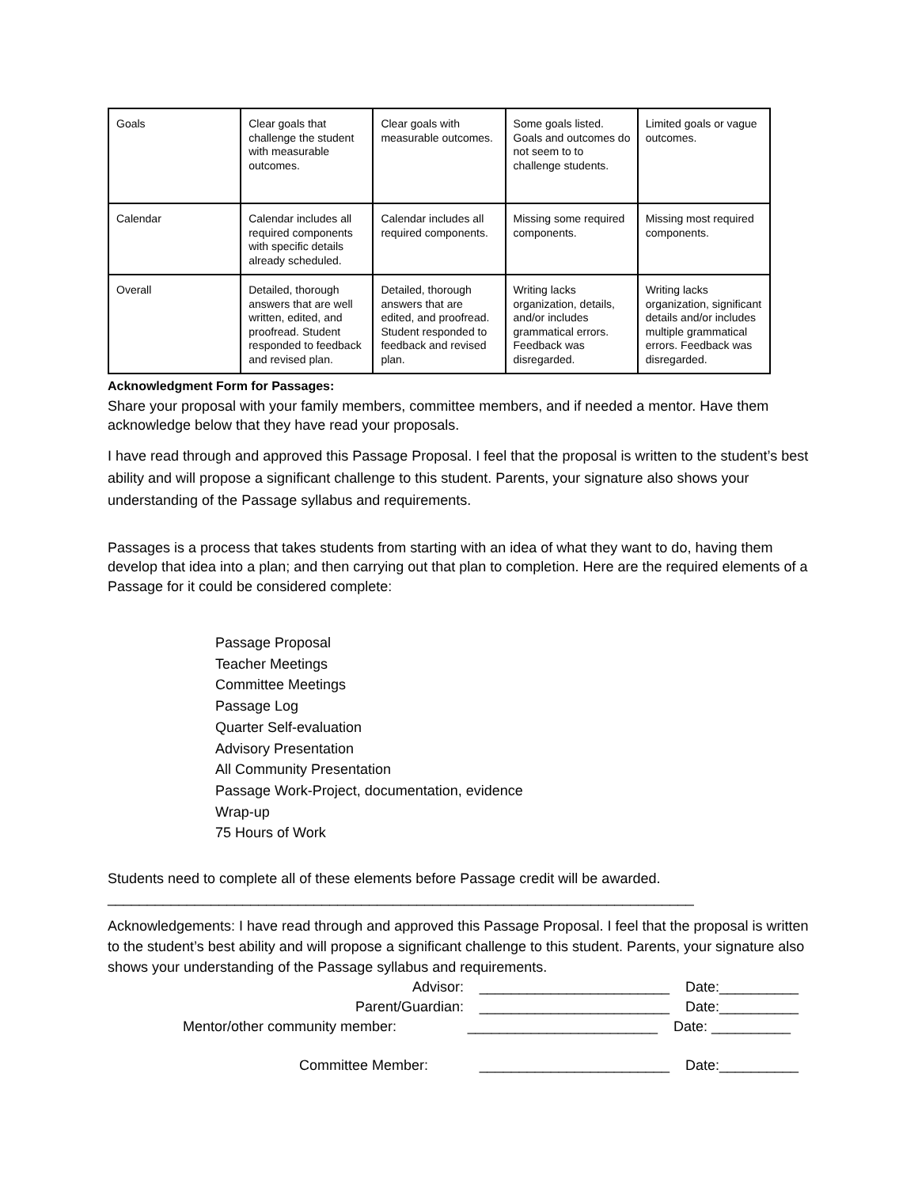| Goals | Clear goals that challenge the student with measurable outcomes. | Clear goals with measurable outcomes. | Some goals listed. Goals and outcomes do not seem to to challenge students. | Limited goals or vague outcomes. |
| Calendar | Calendar includes all required components with specific details already scheduled. | Calendar includes all required components. | Missing some required components. | Missing most required components. |
| Overall | Detailed, thorough answers that are well written, edited, and proofread. Student responded to feedback and revised plan. | Detailed, thorough answers that are edited, and proofread. Student responded to feedback and revised plan. | Writing lacks organization, details, and/or includes grammatical errors. Feedback was disregarded. | Writing lacks organization, significant details and/or includes multiple grammatical errors. Feedback was disregarded. |
Acknowledgment Form for Passages:
Share your proposal with your family members, committee members, and if needed a mentor. Have them acknowledge below that they have read your proposals.
I have read through and approved this Passage Proposal. I feel that the proposal is written to the student’s best ability and will propose a significant challenge to this student. Parents, your signature also shows your understanding of the Passage syllabus and requirements.
Passages is a process that takes students from starting with an idea of what they want to do, having them develop that idea into a plan; and then carrying out that plan to completion. Here are the required elements of a Passage for it could be considered complete:
Passage Proposal
Teacher Meetings
Committee Meetings
Passage Log
Quarter Self-evaluation
Advisory Presentation
All Community Presentation
Passage Work-Project, documentation, evidence
Wrap-up
75 Hours of Work
Students need to complete all of these elements before Passage credit will be awarded.
__________________________________________________________________________
Acknowledgements: I have read through and approved this Passage Proposal. I feel that the proposal is written to the student’s best ability and will propose a significant challenge to this student. Parents, your signature also shows your understanding of the Passage syllabus and requirements.
Advisor: ________________________ Date:__________
Parent/Guardian: ________________________ Date:__________
Mentor/other community member: ________________________ Date: __________
Committee Member: ________________________ Date:__________